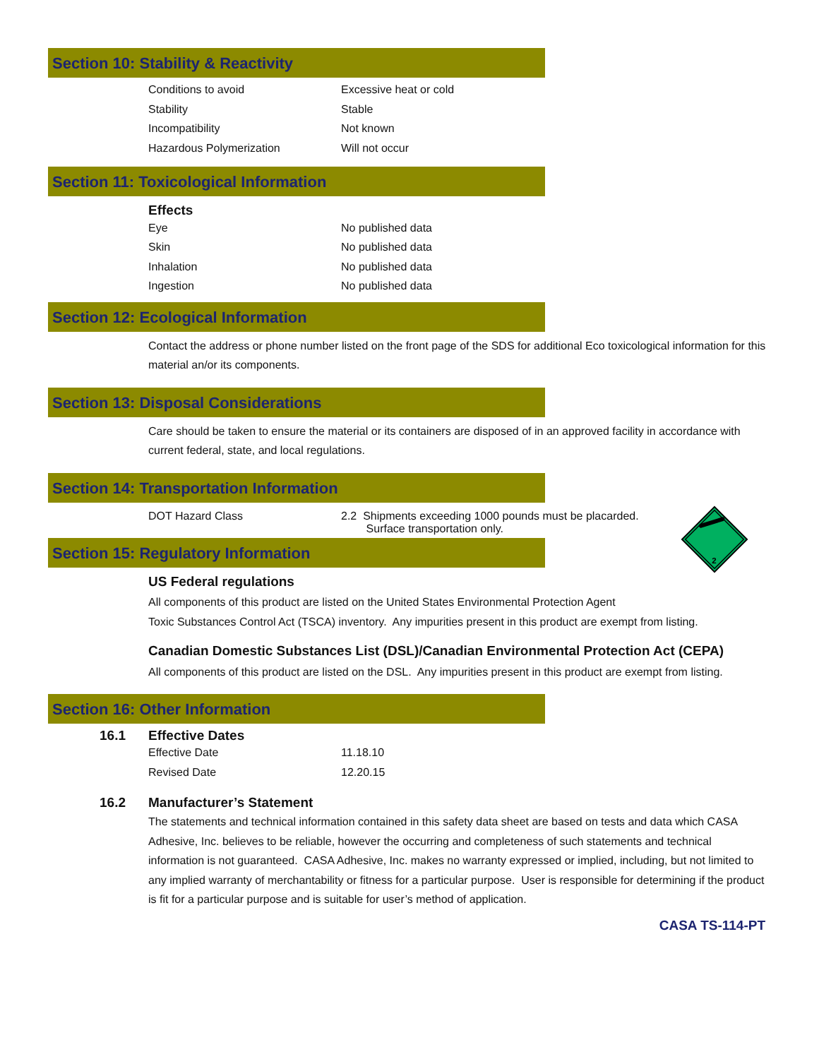Section 10: Stability & Reactivity
| Conditions to avoid | Excessive heat or cold |
| Stability | Stable |
| Incompatibility | Not known |
| Hazardous Polymerization | Will not occur |
Section 11: Toxicological Information
Effects
| Eye | No published data |
| Skin | No published data |
| Inhalation | No published data |
| Ingestion | No published data |
Section 12: Ecological Information
Contact the address or phone number listed on the front page of the SDS for additional Eco toxicological information for this material an/or its components.
Section 13: Disposal Considerations
Care should be taken to ensure the material or its containers are disposed of in an approved facility in accordance with current federal, state, and local regulations.
Section 14: Transportation Information
| DOT Hazard Class | 2.2 Shipments exceeding 1000 pounds must be placarded. Surface transportation only. |
2
Section 15: Regulatory Information
US Federal regulations
All components of this product are listed on the United States Environmental Protection Agent
Toxic Substances Control Act (TSCA) inventory. Any impurities present in this product are exempt from listing.
Canadian Domestic Substances List (DSL)/Canadian Environmental Protection Act (CEPA)
All components of this product are listed on the DSL. Any impurities present in this product are exempt from listing.
Section 16: Other Information
16.1 Effective Dates
| Effective Date | 11.18.10 |
| Revised Date | 12.20.15 |
16.2 Manufacturer’s Statement
The statements and technical information contained in this safety data sheet are based on tests and data which CASA Adhesive, Inc. believes to be reliable, however the occurring and completeness of such statements and technical information is not guaranteed. CASA Adhesive, Inc. makes no warranty expressed or implied, including, but not limited to any implied warranty of merchantability or fitness for a particular purpose. User is responsible for determining if the product is fit for a particular purpose and is suitable for user’s method of application.
CASA TS-114-PT